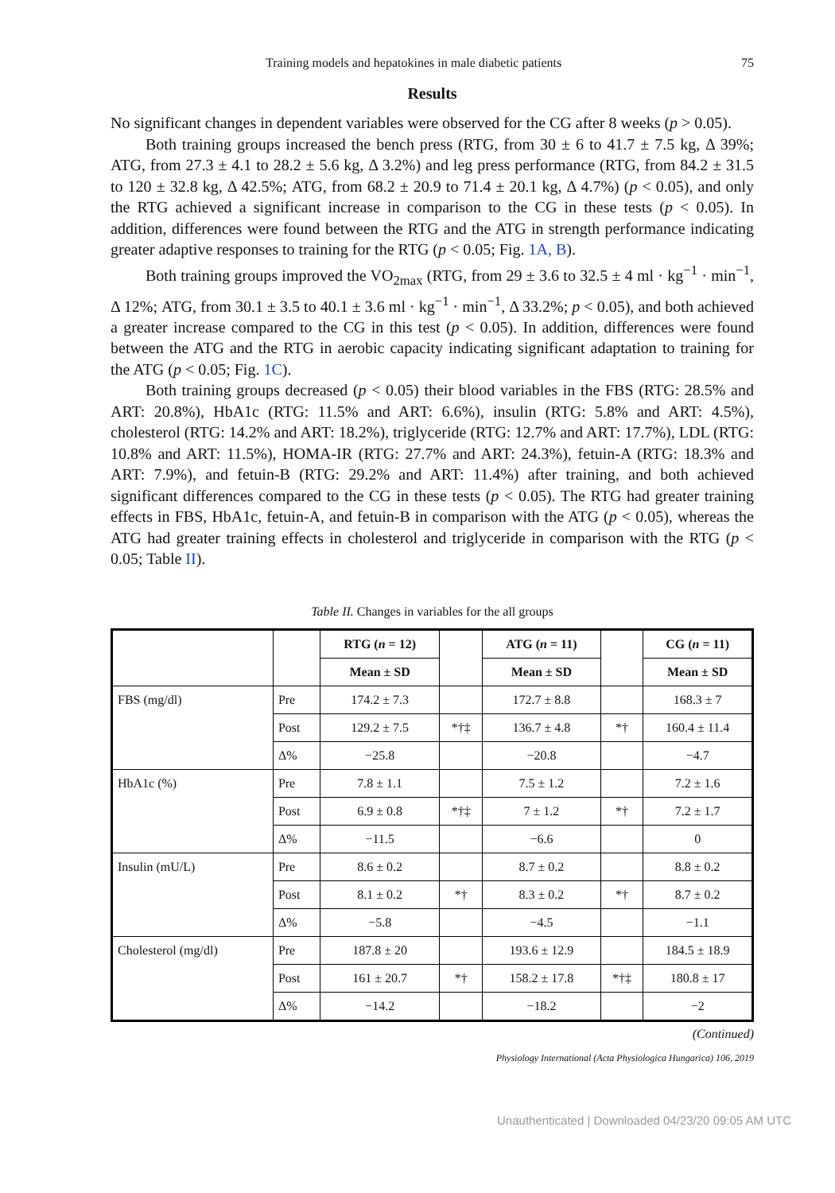Training models and hepatokines in male diabetic patients 75
Results
No significant changes in dependent variables were observed for the CG after 8 weeks (p > 0.05).
Both training groups increased the bench press (RTG, from 30 ± 6 to 41.7 ± 7.5 kg, Δ 39%; ATG, from 27.3 ± 4.1 to 28.2 ± 5.6 kg, Δ 3.2%) and leg press performance (RTG, from 84.2 ± 31.5 to 120 ± 32.8 kg, Δ 42.5%; ATG, from 68.2 ± 20.9 to 71.4 ± 20.1 kg, Δ 4.7%) (p < 0.05), and only the RTG achieved a significant increase in comparison to the CG in these tests (p < 0.05). In addition, differences were found between the RTG and the ATG in strength performance indicating greater adaptive responses to training for the RTG (p < 0.05; Fig. 1A, B).
Both training groups improved the VO<sub>2max</sub> (RTG, from 29 ± 3.6 to 32.5 ± 4 ml · kg<sup>−1</sup> · min<sup>−1</sup>, Δ 12%; ATG, from 30.1 ± 3.5 to 40.1 ± 3.6 ml · kg<sup>−1</sup> · min<sup>−1</sup>, Δ 33.2%; p < 0.05), and both achieved a greater increase compared to the CG in this test (p < 0.05). In addition, differences were found between the ATG and the RTG in aerobic capacity indicating significant adaptation to training for the ATG (p < 0.05; Fig. 1C).
Both training groups decreased (p < 0.05) their blood variables in the FBS (RTG: 28.5% and ART: 20.8%), HbA1c (RTG: 11.5% and ART: 6.6%), insulin (RTG: 5.8% and ART: 4.5%), cholesterol (RTG: 14.2% and ART: 18.2%), triglyceride (RTG: 12.7% and ART: 17.7%), LDL (RTG: 10.8% and ART: 11.5%), HOMA-IR (RTG: 27.7% and ART: 24.3%), fetuin-A (RTG: 18.3% and ART: 7.9%), and fetuin-B (RTG: 29.2% and ART: 11.4%) after training, and both achieved significant differences compared to the CG in these tests (p < 0.05). The RTG had greater training effects in FBS, HbA1c, fetuin-A, and fetuin-B in comparison with the ATG (p < 0.05), whereas the ATG had greater training effects in cholesterol and triglyceride in comparison with the RTG (p < 0.05; Table II).
Table II. Changes in variables for the all groups
| | | RTG ( n = 12) | | ATG ( n = 11) | | CG ( n = 11) |
| --- | --- | --- | --- | --- | --- | --- |
| | | Mean ± SD | | Mean ± SD | | Mean ± SD |
| FBS (mg/dl) | Pre | 174.2 ± 7.3 | | 172.7 ± 8.8 | | 168.3 ± 7 |
| | Post | 129.2 ± 7.5 | *†‡ | 136.7 ± 4.8 | *† | 160.4 ± 11.4 |
| | Δ% | −25.8 | | −20.8 | | −4.7 |
| HbA1c (%) | Pre | 7.8 ± 1.1 | | 7.5 ± 1.2 | | 7.2 ± 1.6 |
| | Post | 6.9 ± 0.8 | *†‡ | 7 ± 1.2 | *† | 7.2 ± 1.7 |
| | Δ% | −11.5 | | −6.6 | | 0 |
| Insulin (mU/L) | Pre | 8.6 ± 0.2 | | 8.7 ± 0.2 | | 8.8 ± 0.2 |
| | Post | 8.1 ± 0.2 | *† | 8.3 ± 0.2 | *† | 8.7 ± 0.2 |
| | Δ% | −5.8 | | −4.5 | | −1.1 |
| Cholesterol (mg/dl) | Pre | 187.8 ± 20 | | 193.6 ± 12.9 | | 184.5 ± 18.9 |
| | Post | 161 ± 20.7 | *† | 158.2 ± 17.8 | *†‡ | 180.8 ± 17 |
| | Δ% | −14.2 | | −18.2 | | −2 |
(Continued)
Physiology International (Acta Physiologica Hungarica) 106, 2019
Unauthenticated | Downloaded 04/23/20 09:05 AM UTC